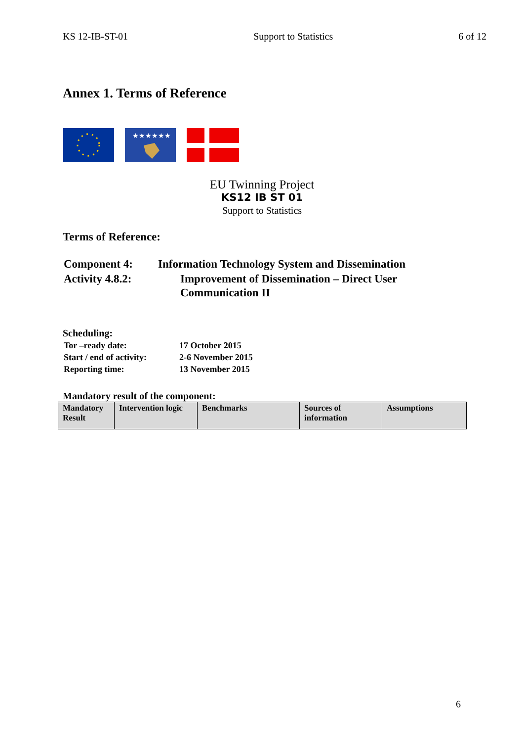KS 12-IB-ST-01 Support to Statistics 6 of 12
Annex 1. Terms of Reference
★★★★★★
EU Twinning Project
KS12 IB ST 01
Support to Statistics
Terms of Reference:
| Component 4: | Information Technology System and Dissemination | |
| Activity 4.8.2: | | Improvement of Dissemination – Direct User Communication II |
Scheduling:
| Tor –ready date: | 17 October 2015 |
| Start / end of activity: | 2-6 November 2015 |
| Reporting time: | 13 November 2015 |
Mandatory result of the component:
| Mandatory Result | Intervention logic | Benchmarks | Sources of information | Assumptions |
6